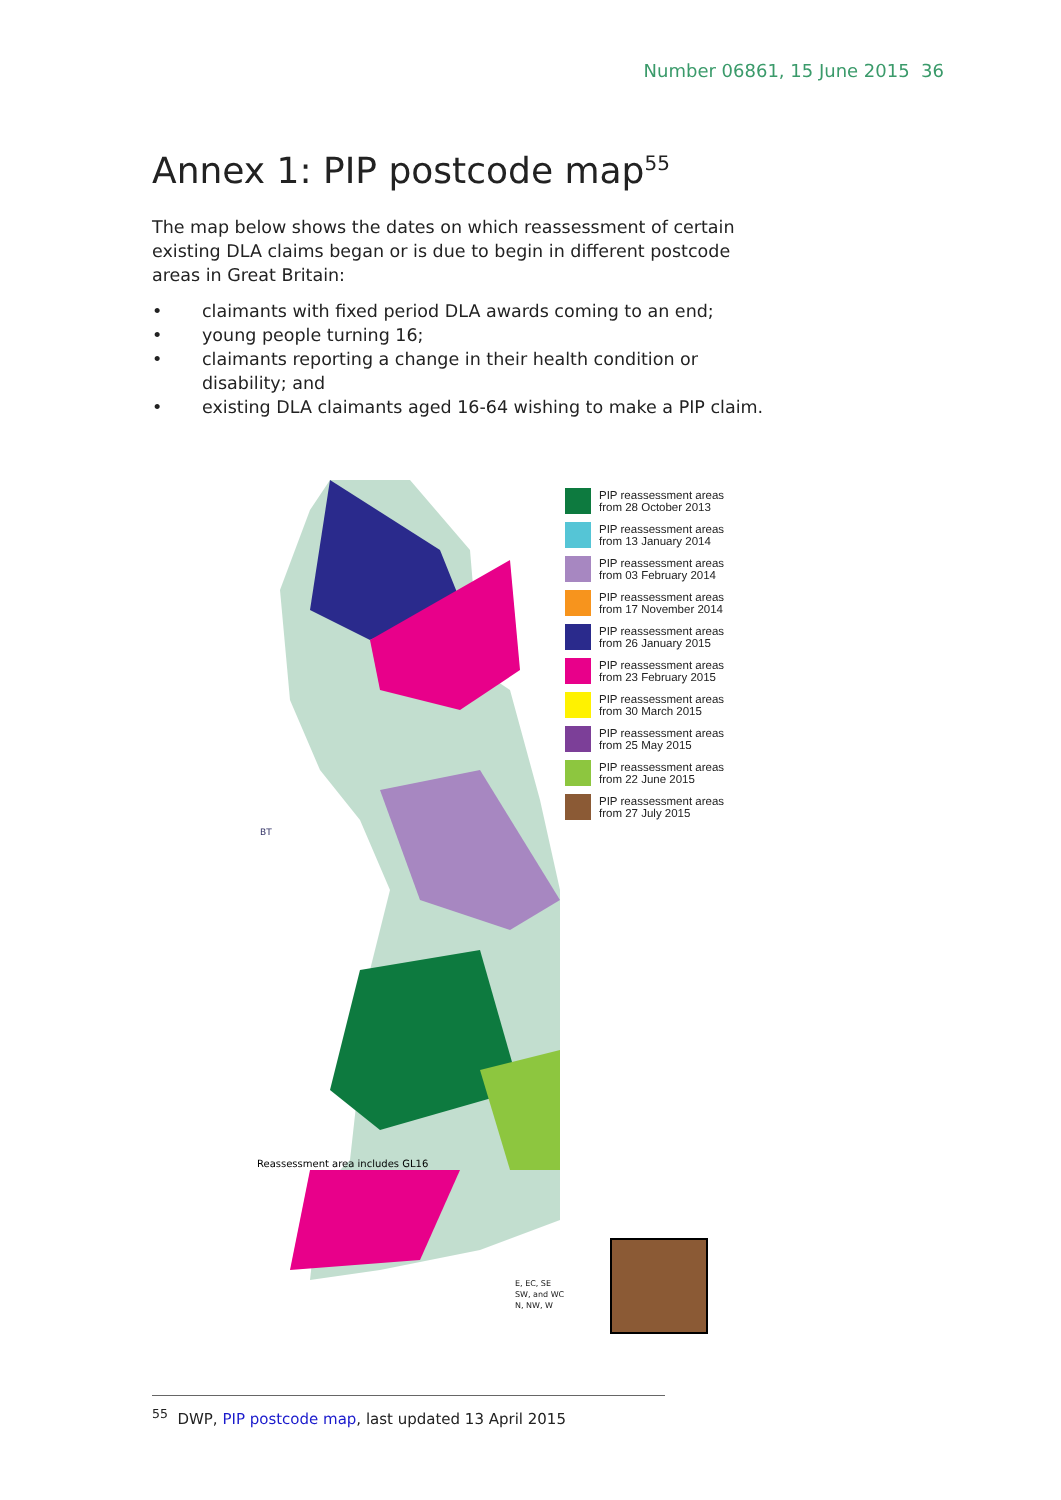Number 06861, 15 June 2015 36
Annex 1: PIP postcode map<sup>55</sup>
The map below shows the dates on which reassessment of certain existing DLA claims began or is due to begin in different postcode areas in Great Britain:
• claimants with fixed period DLA awards coming to an end;
• young people turning 16;
• claimants reporting a change in their health condition or disability; and
• existing DLA claimants aged 16-64 wishing to make a PIP claim.
BT
Reassessment area includes GL16
PIP reassessment areas
from 28 October 2013
PIP reassessment areas
from 13 January 2014
PIP reassessment areas
from 03 February 2014
PIP reassessment areas
from 17 November 2014
PIP reassessment areas
from 26 January 2015
PIP reassessment areas
from 23 February 2015
PIP reassessment areas
from 30 March 2015
PIP reassessment areas
from 25 May 2015
PIP reassessment areas
from 22 June 2015
PIP reassessment areas
from 27 July 2015
E, EC, SE
SW, and WC
N, NW, W
<sup>55</sup> DWP, PIP postcode map, last updated 13 April 2015